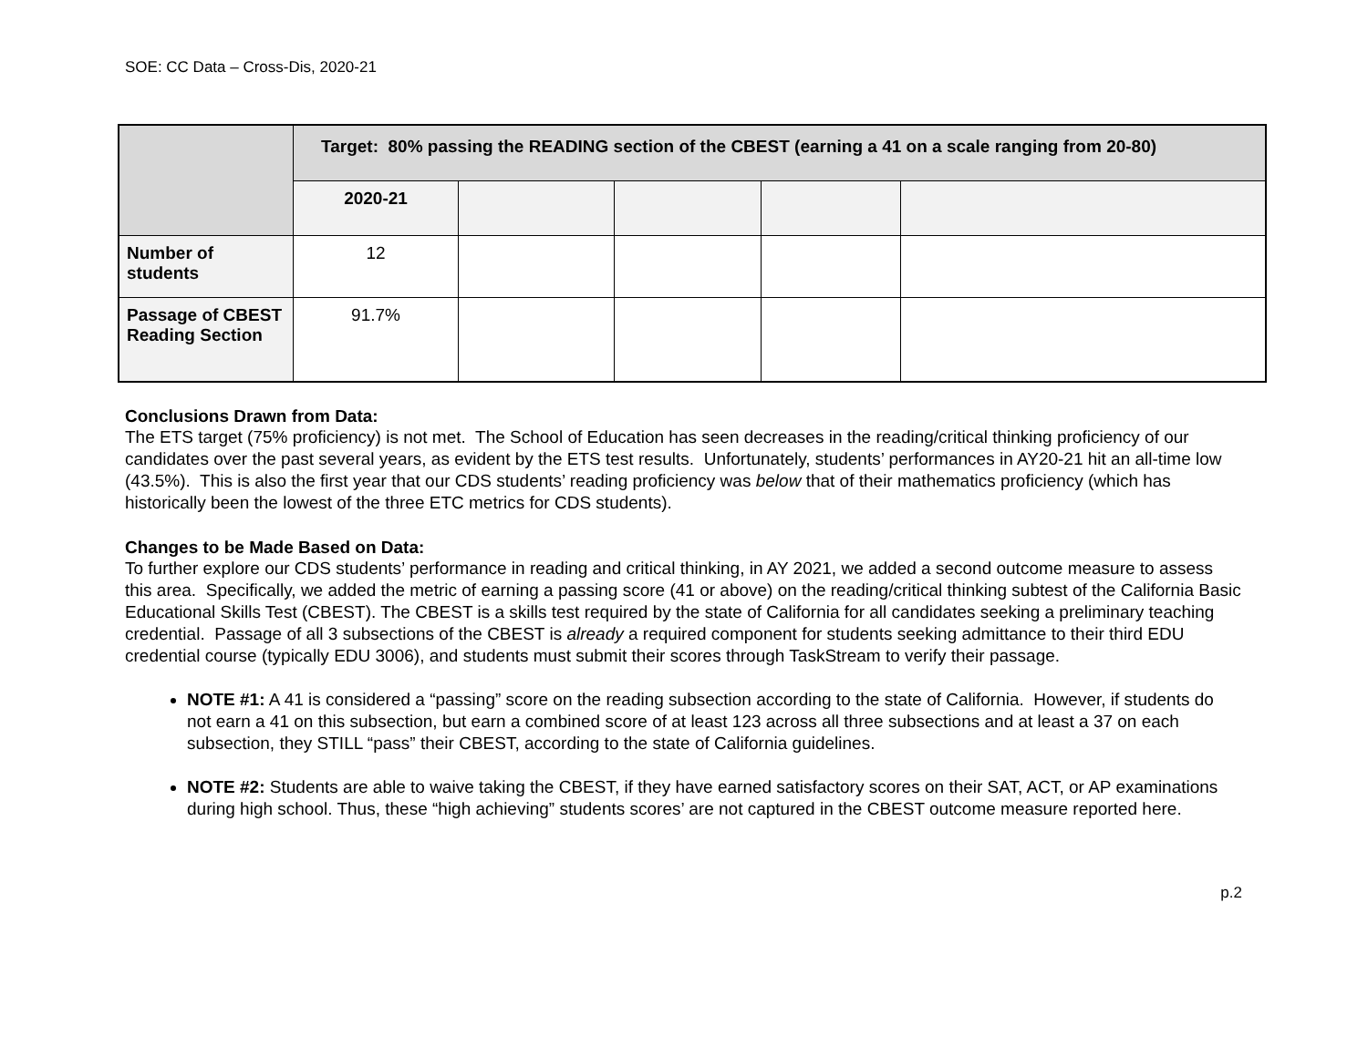SOE: CC Data – Cross-Dis, 2020-21
| | Target: 80% passing the READING section of the CBEST (earning a 41 on a scale ranging from 20-80) | | | | |
| | 2020-21 | | | | |
| Number of students | 12 | | | | |
| Passage of CBEST Reading Section | 91.7% | | | | |
Conclusions Drawn from Data:
The ETS target (75% proficiency) is not met. The School of Education has seen decreases in the reading/critical thinking proficiency of our candidates over the past several years, as evident by the ETS test results. Unfortunately, students’ performances in AY20-21 hit an all-time low (43.5%). This is also the first year that our CDS students’ reading proficiency was below that of their mathematics proficiency (which has historically been the lowest of the three ETC metrics for CDS students).
Changes to be Made Based on Data:
To further explore our CDS students’ performance in reading and critical thinking, in AY 2021, we added a second outcome measure to assess this area. Specifically, we added the metric of earning a passing score (41 or above) on the reading/critical thinking subtest of the California Basic Educational Skills Test (CBEST). The CBEST is a skills test required by the state of California for all candidates seeking a preliminary teaching credential. Passage of all 3 subsections of the CBEST is already a required component for students seeking admittance to their third EDU credential course (typically EDU 3006), and students must submit their scores through TaskStream to verify their passage.
NOTE #1: A 41 is considered a “passing” score on the reading subsection according to the state of California. However, if students do not earn a 41 on this subsection, but earn a combined score of at least 123 across all three subsections and at least a 37 on each subsection, they STILL “pass” their CBEST, according to the state of California guidelines.
NOTE #2: Students are able to waive taking the CBEST, if they have earned satisfactory scores on their SAT, ACT, or AP examinations during high school. Thus, these “high achieving” students scores’ are not captured in the CBEST outcome measure reported here.
p.2